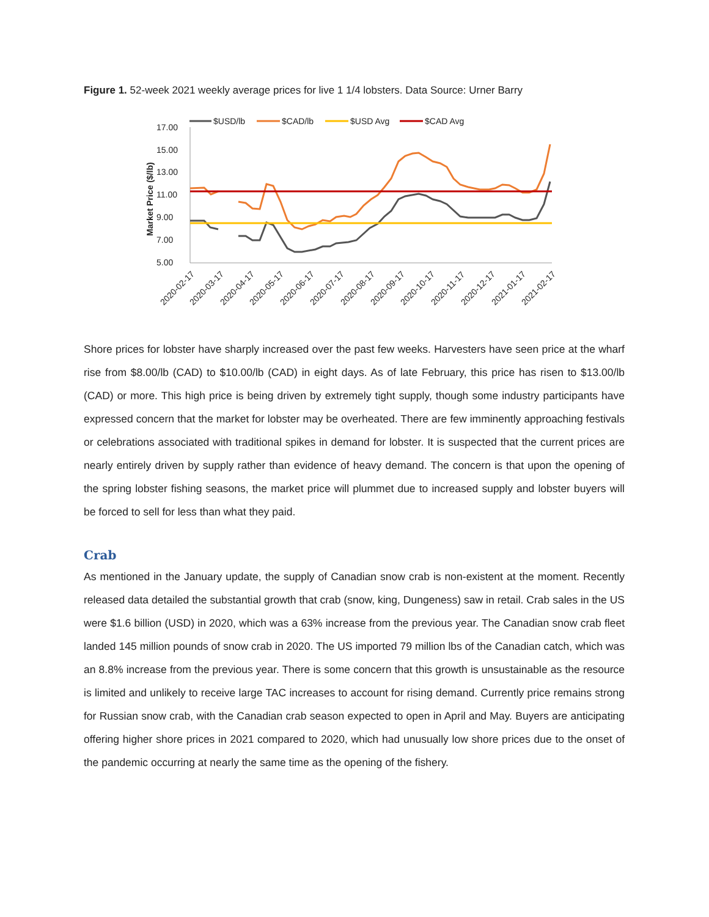Figure 1. 52-week 2021 weekly average prices for live 1 1/4 lobsters. Data Source: Urner Barry
$USD/lb
$CAD/lb
$USD Avg
$CAD Avg
17.00
15.00
13.00
11.00
9.00
7.00
5.00
Market Price ($/lb)
2020-02-17
2020-03-17
2020-04-17
2020-05-17
2020-06-17
2020-07-17
2020-08-17
2020-09-17
2020-10-17
2020-11-17
2020-12-17
2021-01-17
2021-02-17
Shore prices for lobster have sharply increased over the past few weeks. Harvesters have seen price at the wharf rise from $8.00/lb (CAD) to $10.00/lb (CAD) in eight days. As of late February, this price has risen to $13.00/lb (CAD) or more. This high price is being driven by extremely tight supply, though some industry participants have expressed concern that the market for lobster may be overheated. There are few imminently approaching festivals or celebrations associated with traditional spikes in demand for lobster. It is suspected that the current prices are nearly entirely driven by supply rather than evidence of heavy demand. The concern is that upon the opening of the spring lobster fishing seasons, the market price will plummet due to increased supply and lobster buyers will be forced to sell for less than what they paid.
Crab
As mentioned in the January update, the supply of Canadian snow crab is non-existent at the moment. Recently released data detailed the substantial growth that crab (snow, king, Dungeness) saw in retail. Crab sales in the US were $1.6 billion (USD) in 2020, which was a 63% increase from the previous year. The Canadian snow crab fleet landed 145 million pounds of snow crab in 2020. The US imported 79 million lbs of the Canadian catch, which was an 8.8% increase from the previous year. There is some concern that this growth is unsustainable as the resource is limited and unlikely to receive large TAC increases to account for rising demand. Currently price remains strong for Russian snow crab, with the Canadian crab season expected to open in April and May. Buyers are anticipating offering higher shore prices in 2021 compared to 2020, which had unusually low shore prices due to the onset of the pandemic occurring at nearly the same time as the opening of the fishery.